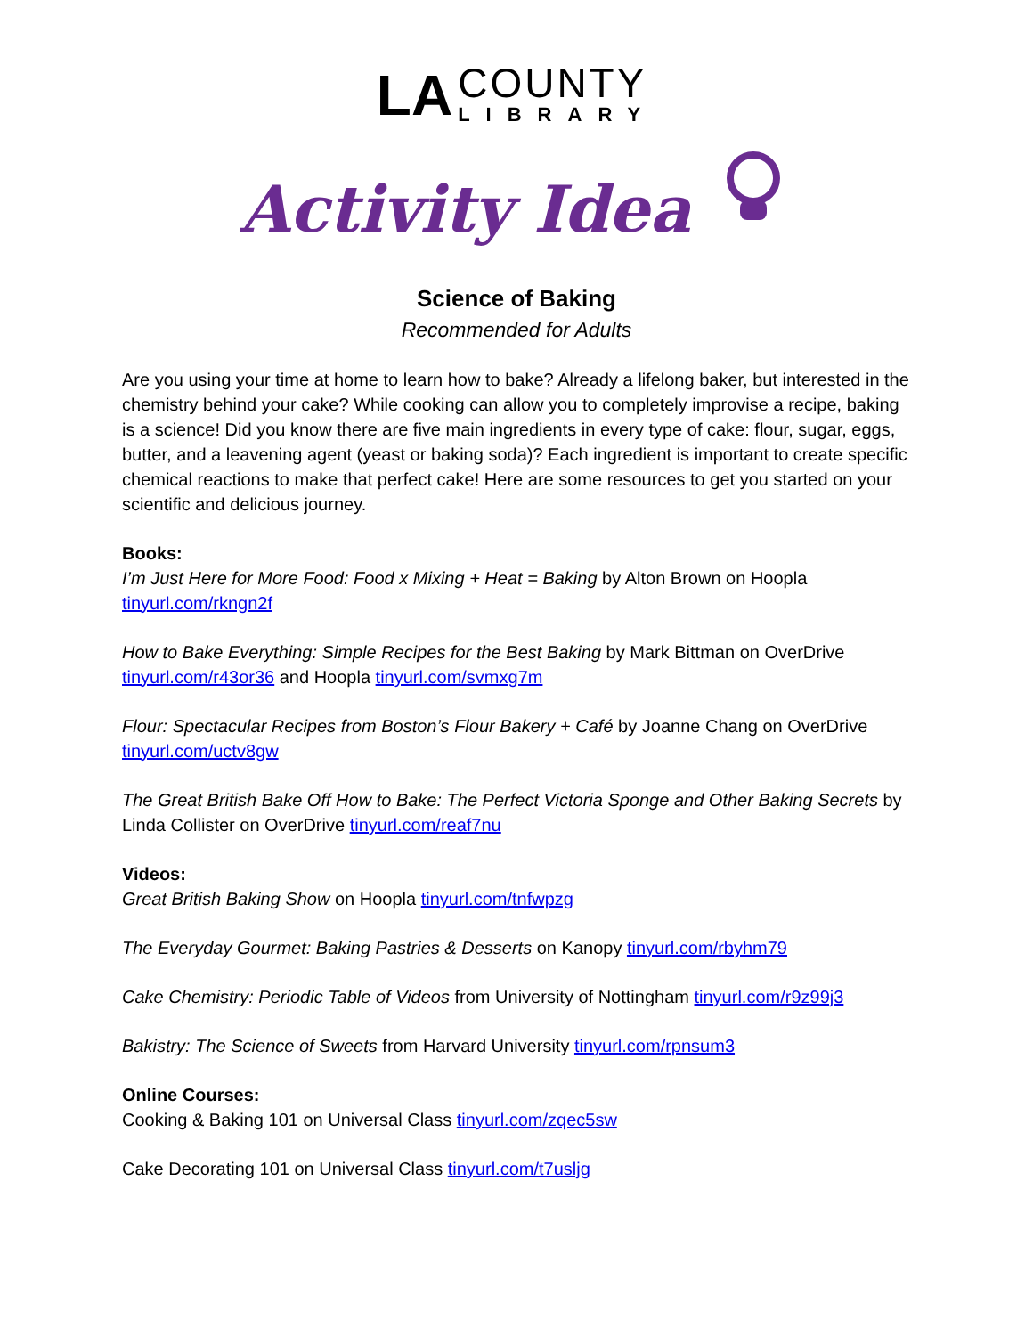LA
COUNTY
LIBRARY
Activity Idea
Science of Baking
Recommended for Adults
Are you using your time at home to learn how to bake? Already a lifelong baker, but interested in the chemistry behind your cake? While cooking can allow you to completely improvise a recipe, baking is a science! Did you know there are five main ingredients in every type of cake: flour, sugar, eggs, butter, and a leavening agent (yeast or baking soda)? Each ingredient is important to create specific chemical reactions to make that perfect cake! Here are some resources to get you started on your scientific and delicious journey.
Books:
I’m Just Here for More Food: Food x Mixing + Heat = Baking by Alton Brown on Hoopla
tinyurl.com/rkngn2f
How to Bake Everything: Simple Recipes for the Best Baking by Mark Bittman on OverDrive
tinyurl.com/r43or36 and Hoopla tinyurl.com/svmxg7m
Flour: Spectacular Recipes from Boston’s Flour Bakery + Café by Joanne Chang on OverDrive
tinyurl.com/uctv8gw
The Great British Bake Off How to Bake: The Perfect Victoria Sponge and Other Baking Secrets by Linda Collister on OverDrive tinyurl.com/reaf7nu
Videos:
Great British Baking Show on Hoopla tinyurl.com/tnfwpzg
The Everyday Gourmet: Baking Pastries & Desserts on Kanopy tinyurl.com/rbyhm79
Cake Chemistry: Periodic Table of Videos from University of Nottingham tinyurl.com/r9z99j3
Bakistry: The Science of Sweets from Harvard University tinyurl.com/rpnsum3
Online Courses:
Cooking & Baking 101 on Universal Class tinyurl.com/zqec5sw
Cake Decorating 101 on Universal Class tinyurl.com/t7usljg